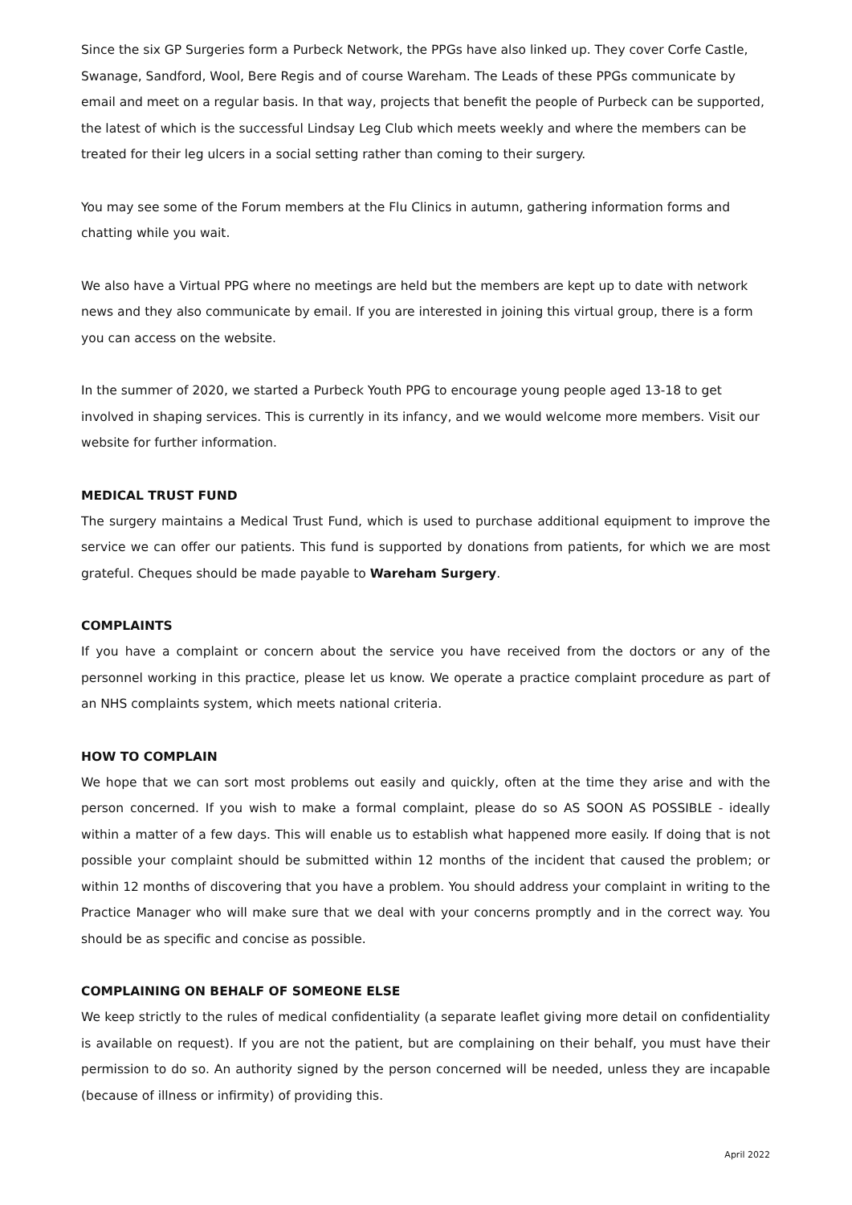Since the six GP Surgeries form a Purbeck Network, the PPGs have also linked up. They cover Corfe Castle, Swanage, Sandford, Wool, Bere Regis and of course Wareham. The Leads of these PPGs communicate by email and meet on a regular basis. In that way, projects that benefit the people of Purbeck can be supported, the latest of which is the successful Lindsay Leg Club which meets weekly and where the members can be treated for their leg ulcers in a social setting rather than coming to their surgery.
You may see some of the Forum members at the Flu Clinics in autumn, gathering information forms and chatting while you wait.
We also have a Virtual PPG where no meetings are held but the members are kept up to date with network news and they also communicate by email. If you are interested in joining this virtual group, there is a form you can access on the website.
In the summer of 2020, we started a Purbeck Youth PPG to encourage young people aged 13-18 to get involved in shaping services. This is currently in its infancy, and we would welcome more members. Visit our website for further information.
MEDICAL TRUST FUND
The surgery maintains a Medical Trust Fund, which is used to purchase additional equipment to improve the service we can offer our patients. This fund is supported by donations from patients, for which we are most grateful. Cheques should be made payable to Wareham Surgery.
COMPLAINTS
If you have a complaint or concern about the service you have received from the doctors or any of the personnel working in this practice, please let us know. We operate a practice complaint procedure as part of an NHS complaints system, which meets national criteria.
HOW TO COMPLAIN
We hope that we can sort most problems out easily and quickly, often at the time they arise and with the person concerned. If you wish to make a formal complaint, please do so AS SOON AS POSSIBLE - ideally within a matter of a few days. This will enable us to establish what happened more easily. If doing that is not possible your complaint should be submitted within 12 months of the incident that caused the problem; or within 12 months of discovering that you have a problem. You should address your complaint in writing to the Practice Manager who will make sure that we deal with your concerns promptly and in the correct way. You should be as specific and concise as possible.
COMPLAINING ON BEHALF OF SOMEONE ELSE
We keep strictly to the rules of medical confidentiality (a separate leaflet giving more detail on confidentiality is available on request). If you are not the patient, but are complaining on their behalf, you must have their permission to do so. An authority signed by the person concerned will be needed, unless they are incapable (because of illness or infirmity) of providing this.
April 2022